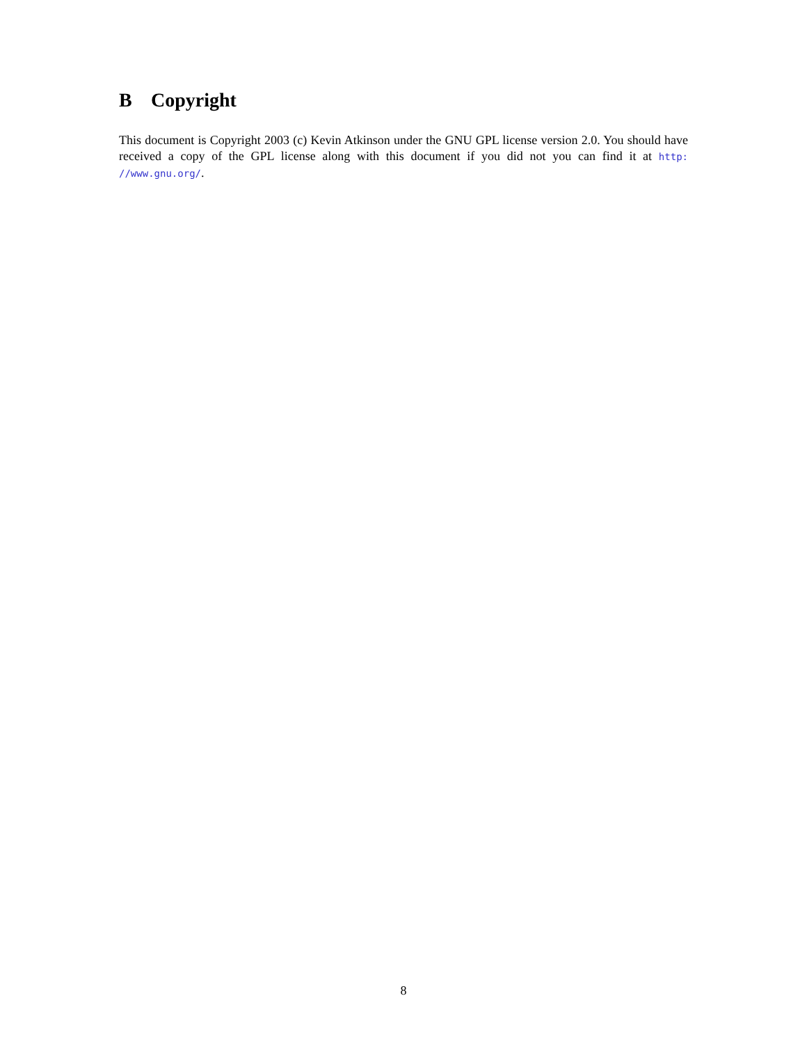B Copyright
This document is Copyright 2003 (c) Kevin Atkinson under the GNU GPL license version 2.0. You should have received a copy of the GPL license along with this document if you did not you can find it at http: //www.gnu.org/.
8